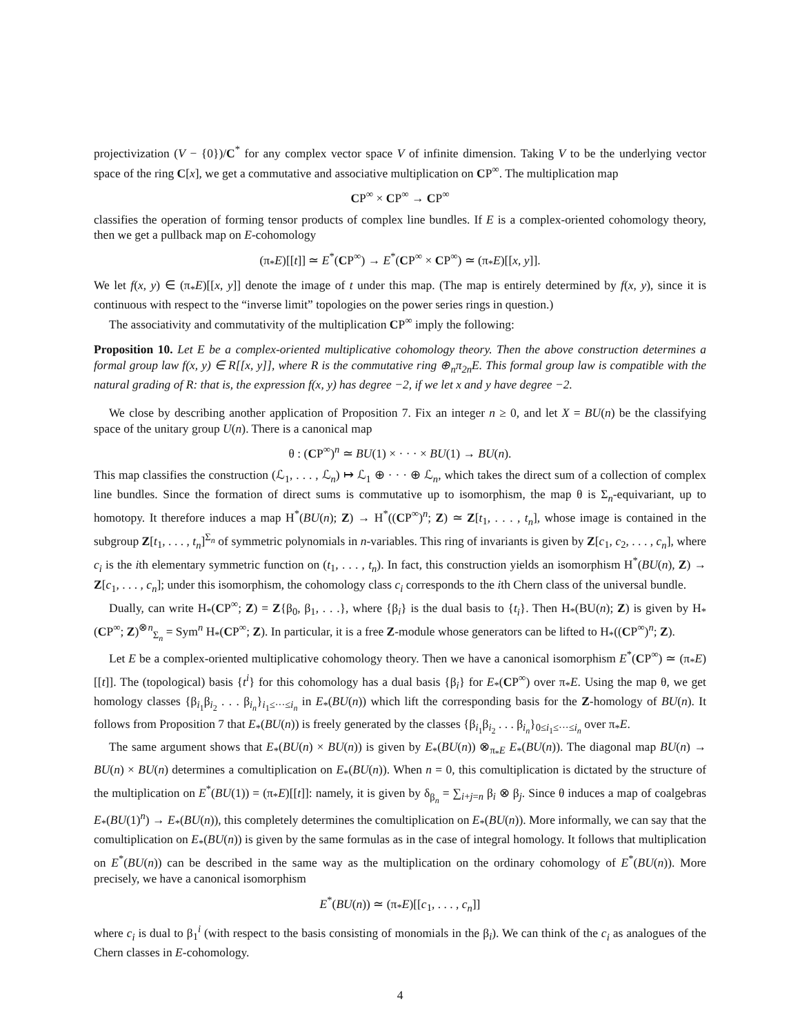projectivization (V − {0})/C<sup>*</sup> for any complex vector space V of infinite dimension. Taking V to be the underlying vector space of the ring C[x], we get a commutative and associative multiplication on CP<sup>∞</sup>. The multiplication map
CP<sup>∞</sup> × CP<sup>∞</sup> → CP<sup>∞</sup>
classifies the operation of forming tensor products of complex line bundles. If E is a complex-oriented cohomology theory, then we get a pullback map on E-cohomology
(π<sub>*</sub>E)[[t]] ≃ E<sup>*</sup>(CP<sup>∞</sup>) → E<sup>*</sup>(CP<sup>∞</sup> × CP<sup>∞</sup>) ≃ (π<sub>*</sub>E)[[x, y]].
We let f(x, y) ∈ (π<sub>*</sub>E)[[x, y]] denote the image of t under this map. (The map is entirely determined by f(x, y), since it is continuous with respect to the “inverse limit” topologies on the power series rings in question.)
The associativity and commutativity of the multiplication CP<sup>∞</sup> imply the following:
Proposition 10. Let E be a complex-oriented multiplicative cohomology theory. Then the above construction determines a formal group law f(x, y) ∈ R[[x, y]], where R is the commutative ring ⊕<sub>n</sub>π<sub>2n</sub>E. This formal group law is compatible with the natural grading of R: that is, the expression f(x, y) has degree −2, if we let x and y have degree −2.
We close by describing another application of Proposition 7. Fix an integer n ≥ 0, and let X = BU(n) be the classifying space of the unitary group U(n). There is a canonical map
θ : (CP<sup>∞</sup>)<sup>n</sup> ≃ BU(1) × · · · × BU(1) → BU(n).
This map classifies the construction (ℒ<sub>1</sub>, . . . , ℒ<sub>n</sub>) ↦ ℒ<sub>1</sub> ⊕ · · · ⊕ ℒ<sub>n</sub>, which takes the direct sum of a collection of complex line bundles. Since the formation of direct sums is commutative up to isomorphism, the map θ is Σ<sub>n</sub>-equivariant, up to homotopy. It therefore induces a map H<sup>*</sup>(BU(n); Z) → H<sup>*</sup>((CP<sup>∞</sup>)<sup>n</sup>; Z) ≃ Z[t<sub>1</sub>, . . . , t<sub>n</sub>], whose image is contained in the subgroup Z[t<sub>1</sub>, . . . , t<sub>n</sub>]<sup>Σ<sub>n</sub></sup> of symmetric polynomials in n-variables. This ring of invariants is given by Z[c<sub>1</sub>, c<sub>2</sub>, . . . , c<sub>n</sub>], where c<sub>i</sub> is the ith elementary symmetric function on (t<sub>1</sub>, . . . , t<sub>n</sub>). In fact, this construction yields an isomorphism H<sup>*</sup>(BU(n), Z) → Z[c<sub>1</sub>, . . . , c<sub>n</sub>]; under this isomorphism, the cohomology class c<sub>i</sub> corresponds to the ith Chern class of the universal bundle.
Dually, can write H<sub>*</sub>(CP<sup>∞</sup>; Z) = Z{β<sub>0</sub>, β<sub>1</sub>, . . .}, where {β<sub>i</sub>} is the dual basis to {t<sub>i</sub>}. Then H<sub>*</sub>(BU(n); Z) is given by H<sub>*</sub>(CP<sup>∞</sup>; Z)<sup>⊗n</sup><sub>Σ<sub>n</sub></sub> = Sym<sup>n</sup> H<sub>*</sub>(CP<sup>∞</sup>; Z). In particular, it is a free Z-module whose generators can be lifted to H<sub>*</sub>((CP<sup>∞</sup>)<sup>n</sup>; Z).
Let E be a complex-oriented multiplicative cohomology theory. Then we have a canonical isomorphism E<sup>*</sup>(CP<sup>∞</sup>) ≃ (π<sub>*</sub>E)[[t]]. The (topological) basis {t<sup>i</sup>} for this cohomology has a dual basis {β<sub>i</sub>} for E<sub>*</sub>(CP<sup>∞</sup>) over π<sub>*</sub>E. Using the map θ, we get homology classes {β<sub>i<sub>1</sub></sub>β<sub>i<sub>2</sub></sub> . . . β<sub>i<sub>n</sub></sub>}<sub>i<sub>1</sub>≤···≤i<sub>n</sub></sub> in E<sub>*</sub>(BU(n)) which lift the corresponding basis for the Z-homology of BU(n). It follows from Proposition 7 that E<sub>*</sub>(BU(n)) is freely generated by the classes {β<sub>i<sub>1</sub></sub>β<sub>i<sub>2</sub></sub> . . . β<sub>i<sub>n</sub></sub>}<sub>0≤i<sub>1</sub>≤···≤i<sub>n</sub></sub> over π<sub>*</sub>E.
The same argument shows that E<sub>*</sub>(BU(n) × BU(n)) is given by E<sub>*</sub>(BU(n)) ⊗<sub>π<sub>*</sub>E</sub> E<sub>*</sub>(BU(n)). The diagonal map BU(n) → BU(n) × BU(n) determines a comultiplication on E<sub>*</sub>(BU(n)). When n = 0, this comultiplication is dictated by the structure of the multiplication on E<sup>*</sup>(BU(1)) = (π<sub>*</sub>E)[[t]]: namely, it is given by δ<sub>β<sub>n</sub></sub> = ∑<sub>i+j=n</sub> β<sub>i</sub> ⊗ β<sub>j</sub>. Since θ induces a map of coalgebras E<sub>*</sub>(BU(1)<sup>n</sup>) → E<sub>*</sub>(BU(n)), this completely determines the comultiplication on E<sub>*</sub>(BU(n)). More informally, we can say that the comultiplication on E<sub>*</sub>(BU(n)) is given by the same formulas as in the case of integral homology. It follows that multiplication on E<sup>*</sup>(BU(n)) can be described in the same way as the multiplication on the ordinary cohomology of E<sup>*</sup>(BU(n)). More precisely, we have a canonical isomorphism
E<sup>*</sup>(BU(n)) ≃ (π<sub>*</sub>E)[[c<sub>1</sub>, . . . , c<sub>n</sub>]]
where c<sub>i</sub> is dual to β<sub>1</sub><sup>i</sup> (with respect to the basis consisting of monomials in the β<sub>i</sub>). We can think of the c<sub>i</sub> as analogues of the Chern classes in E-cohomology.
4